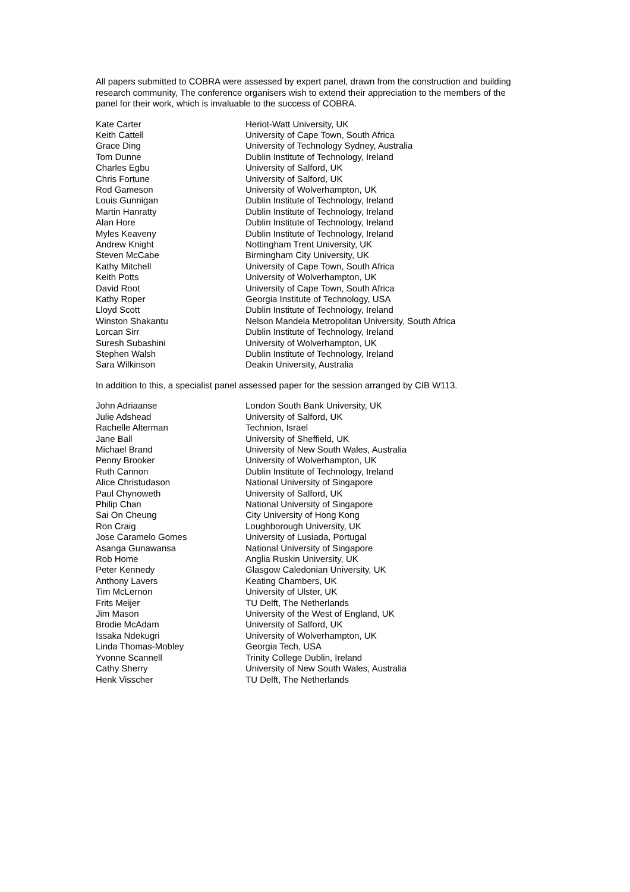All papers submitted to COBRA were assessed by expert panel, drawn from the construction and building research community, The conference organisers wish to extend their appreciation to the members of the panel for their work, which is invaluable to the success of COBRA.
| Kate Carter | Heriot-Watt University, UK |
| Keith Cattell | University of Cape Town, South Africa |
| Grace Ding | University of Technology Sydney, Australia |
| Tom Dunne | Dublin Institute of Technology, Ireland |
| Charles Egbu | University of Salford, UK |
| Chris Fortune | University of Salford, UK |
| Rod Gameson | University of Wolverhampton, UK |
| Louis Gunnigan | Dublin Institute of Technology, Ireland |
| Martin Hanratty | Dublin Institute of Technology, Ireland |
| Alan Hore | Dublin Institute of Technology, Ireland |
| Myles Keaveny | Dublin Institute of Technology, Ireland |
| Andrew Knight | Nottingham Trent University, UK |
| Steven McCabe | Birmingham City University, UK |
| Kathy Mitchell | University of Cape Town, South Africa |
| Keith Potts | University of Wolverhampton, UK |
| David Root | University of Cape Town, South Africa |
| Kathy Roper | Georgia Institute of Technology, USA |
| Lloyd Scott | Dublin Institute of Technology, Ireland |
| Winston Shakantu | Nelson Mandela Metropolitan University, South Africa |
| Lorcan Sirr | Dublin Institute of Technology, Ireland |
| Suresh Subashini | University of Wolverhampton, UK |
| Stephen Walsh | Dublin Institute of Technology, Ireland |
| Sara Wilkinson | Deakin University, Australia |
In addition to this, a specialist panel assessed paper for the session arranged by CIB W113.
| John Adriaanse | London South Bank University, UK |
| Julie Adshead | University of Salford, UK |
| Rachelle Alterman | Technion, Israel |
| Jane Ball | University of Sheffield, UK |
| Michael Brand | University of New South Wales, Australia |
| Penny Brooker | University of Wolverhampton, UK |
| Ruth Cannon | Dublin Institute of Technology, Ireland |
| Alice Christudason | National University of Singapore |
| Paul Chynoweth | University of Salford, UK |
| Philip Chan | National University of Singapore |
| Sai On Cheung | City University of Hong Kong |
| Ron Craig | Loughborough University, UK |
| Jose Caramelo Gomes | University of Lusiada, Portugal |
| Asanga Gunawansa | National University of Singapore |
| Rob Home | Anglia Ruskin University, UK |
| Peter Kennedy | Glasgow Caledonian University, UK |
| Anthony Lavers | Keating Chambers, UK |
| Tim McLernon | University of Ulster, UK |
| Frits Meijer | TU Delft, The Netherlands |
| Jim Mason | University of the West of England, UK |
| Brodie McAdam | University of Salford, UK |
| Issaka Ndekugri | University of Wolverhampton, UK |
| Linda Thomas-Mobley | Georgia Tech, USA |
| Yvonne Scannell | Trinity College Dublin, Ireland |
| Cathy Sherry | University of New South Wales, Australia |
| Henk Visscher | TU Delft, The Netherlands |